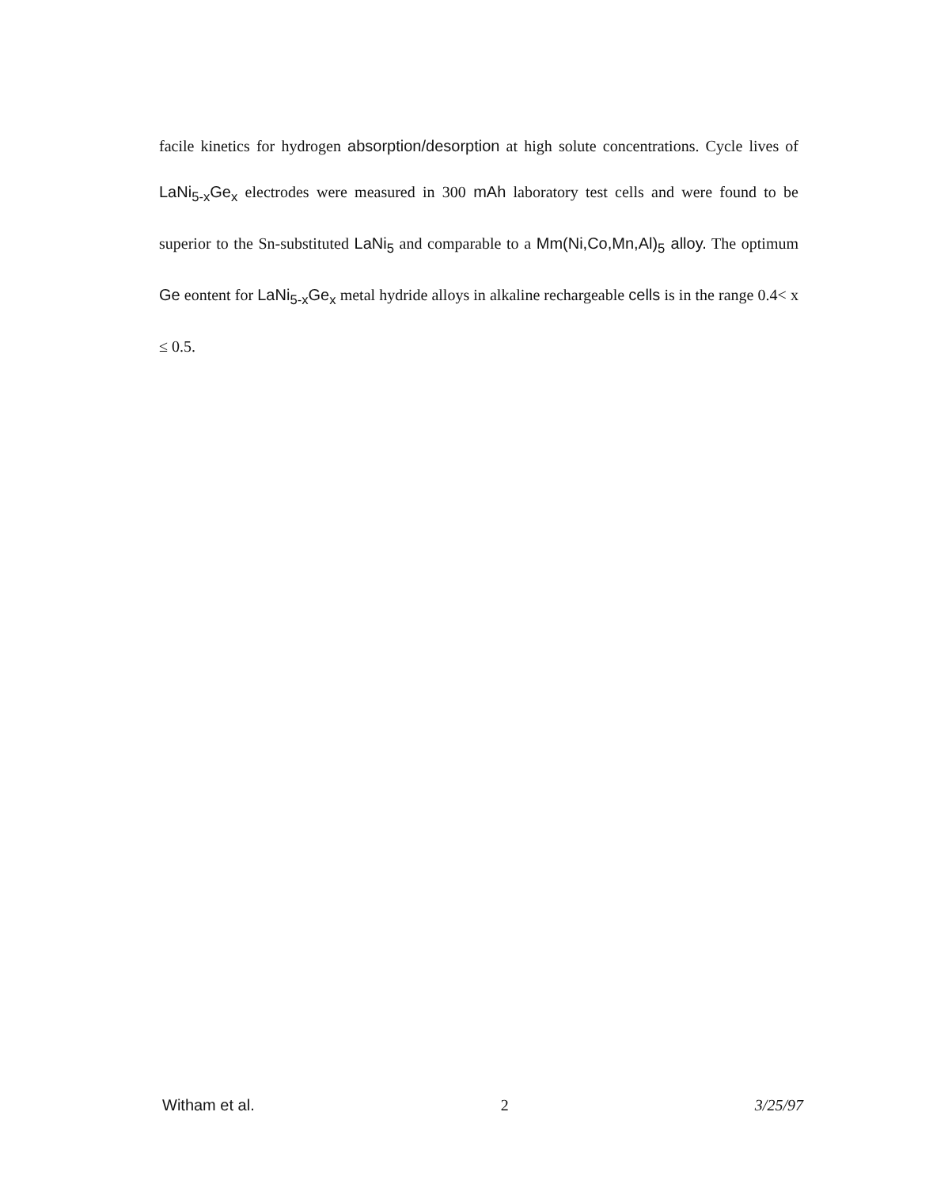facile kinetics for hydrogen absorption/desorption at high solute concentrations. Cycle lives of LaNi<sub>5-x</sub>Ge<sub>x</sub> electrodes were measured in 300 mAh laboratory test cells and were found to be superior to the Sn-substituted LaNi<sub>5</sub> and comparable to a Mm(Ni,Co,Mn,Al)<sub>5</sub> alloy. The optimum Ge eontent for LaNi<sub>5-x</sub>Ge<sub>x</sub> metal hydride alloys in alkaline rechargeable cells is in the range 0.4< x ≤ 0.5.
Witham et al. 2 3/25/97